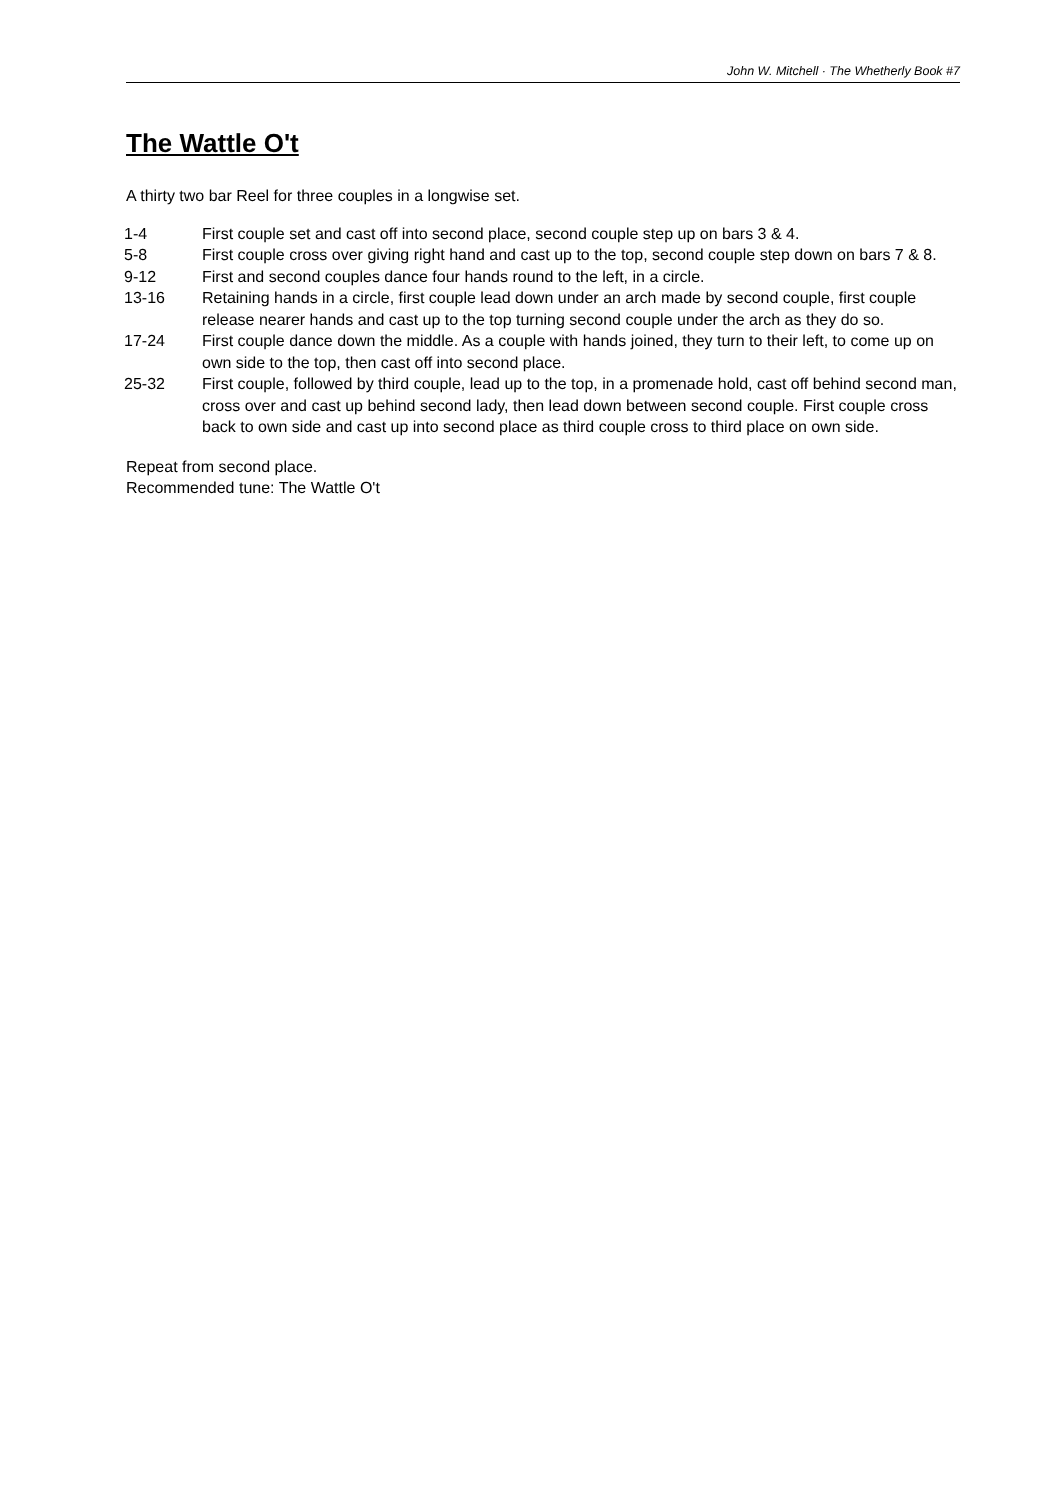John W. Mitchell · The Whetherly Book #7
The Wattle O't
A thirty two bar Reel for three couples in a longwise set.
| 1-4 | First couple set and cast off into second place, second couple step up on bars 3 & 4. |
| 5-8 | First couple cross over giving right hand and cast up to the top, second couple step down on bars 7 & 8. |
| 9-12 | First and second couples dance four hands round to the left, in a circle. |
| 13-16 | Retaining hands in a circle, first couple lead down under an arch made by second couple, first couple release nearer hands and cast up to the top turning second couple under the arch as they do so. |
| 17-24 | First couple dance down the middle. As a couple with hands joined, they turn to their left, to come up on own side to the top, then cast off into second place. |
| 25-32 | First couple, followed by third couple, lead up to the top, in a promenade hold, cast off behind second man, cross over and cast up behind second lady, then lead down between second couple. First couple cross back to own side and cast up into second place as third couple cross to third place on own side. |
Repeat from second place.
Recommended tune: The Wattle O't